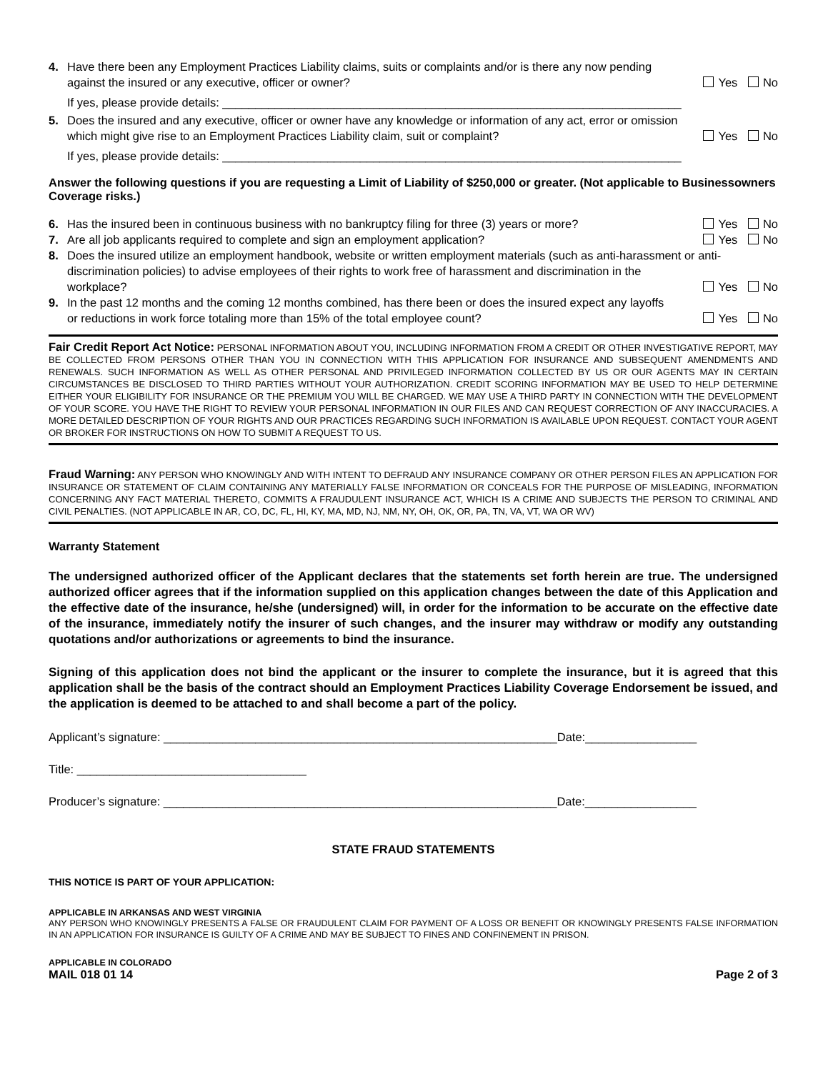4. Have there been any Employment Practices Liability claims, suits or complaints and/or is there any now pending
against the insured or any executive, officer or owner? Yes No
If yes, please provide details: ______________________________________________________________________
5. Does the insured and any executive, officer or owner have any knowledge or information of any act, error or omission
which might give rise to an Employment Practices Liability claim, suit or complaint? Yes No
If yes, please provide details: ______________________________________________________________________
Answer the following questions if you are requesting a Limit of Liability of $250,000 or greater. (Not applicable to Businessowners Coverage risks.)
6. Has the insured been in continuous business with no bankruptcy filing for three (3) years or more? Yes No
7. Are all job applicants required to complete and sign an employment application? Yes No
8. Does the insured utilize an employment handbook, website or written employment materials (such as anti-harassment or anti-discrimination policies) to advise employees of their rights to work free of harassment and discrimination in the
workplace? Yes No
9. In the past 12 months and the coming 12 months combined, has there been or does the insured expect any layoffs
or reductions in work force totaling more than 15% of the total employee count? Yes No
Fair Credit Report Act Notice: PERSONAL INFORMATION ABOUT YOU, INCLUDING INFORMATION FROM A CREDIT OR OTHER INVESTIGATIVE REPORT, MAY BE COLLECTED FROM PERSONS OTHER THAN YOU IN CONNECTION WITH THIS APPLICATION FOR INSURANCE AND SUBSEQUENT AMENDMENTS AND RENEWALS. SUCH INFORMATION AS WELL AS OTHER PERSONAL AND PRIVILEGED INFORMATION COLLECTED BY US OR OUR AGENTS MAY IN CERTAIN CIRCUMSTANCES BE DISCLOSED TO THIRD PARTIES WITHOUT YOUR AUTHORIZATION. CREDIT SCORING INFORMATION MAY BE USED TO HELP DETERMINE EITHER YOUR ELIGIBILITY FOR INSURANCE OR THE PREMIUM YOU WILL BE CHARGED. WE MAY USE A THIRD PARTY IN CONNECTION WITH THE DEVELOPMENT OF YOUR SCORE. YOU HAVE THE RIGHT TO REVIEW YOUR PERSONAL INFORMATION IN OUR FILES AND CAN REQUEST CORRECTION OF ANY INACCURACIES. A MORE DETAILED DESCRIPTION OF YOUR RIGHTS AND OUR PRACTICES REGARDING SUCH INFORMATION IS AVAILABLE UPON REQUEST. CONTACT YOUR AGENT OR BROKER FOR INSTRUCTIONS ON HOW TO SUBMIT A REQUEST TO US.
Fraud Warning: ANY PERSON WHO KNOWINGLY AND WITH INTENT TO DEFRAUD ANY INSURANCE COMPANY OR OTHER PERSON FILES AN APPLICATION FOR INSURANCE OR STATEMENT OF CLAIM CONTAINING ANY MATERIALLY FALSE INFORMATION OR CONCEALS FOR THE PURPOSE OF MISLEADING, INFORMATION CONCERNING ANY FACT MATERIAL THERETO, COMMITS A FRAUDULENT INSURANCE ACT, WHICH IS A CRIME AND SUBJECTS THE PERSON TO CRIMINAL AND CIVIL PENALTIES. (NOT APPLICABLE IN AR, CO, DC, FL, HI, KY, MA, MD, NJ, NM, NY, OH, OK, OR, PA, TN, VA, VT, WA OR WV)
Warranty Statement
The undersigned authorized officer of the Applicant declares that the statements set forth herein are true. The undersigned authorized officer agrees that if the information supplied on this application changes between the date of this Application and the effective date of the insurance, he/she (undersigned) will, in order for the information to be accurate on the effective date of the insurance, immediately notify the insurer of such changes, and the insurer may withdraw or modify any outstanding quotations and/or authorizations or agreements to bind the insurance.
Signing of this application does not bind the applicant or the insurer to complete the insurance, but it is agreed that this application shall be the basis of the contract should an Employment Practices Liability Coverage Endorsement be issued, and the application is deemed to be attached to and shall become a part of the policy.
Applicant’s signature: ____________________________________________________________Date:_________________
Title: ___________________________________
Producer’s signature: ____________________________________________________________Date:_________________
STATE FRAUD STATEMENTS
THIS NOTICE IS PART OF YOUR APPLICATION:
APPLICABLE IN ARKANSAS AND WEST VIRGINIA
ANY PERSON WHO KNOWINGLY PRESENTS A FALSE OR FRAUDULENT CLAIM FOR PAYMENT OF A LOSS OR BENEFIT OR KNOWINGLY PRESENTS FALSE INFORMATION IN AN APPLICATION FOR INSURANCE IS GUILTY OF A CRIME AND MAY BE SUBJECT TO FINES AND CONFINEMENT IN PRISON.
APPLICABLE IN COLORADO
MAIL 018 01 14 Page 2 of 3